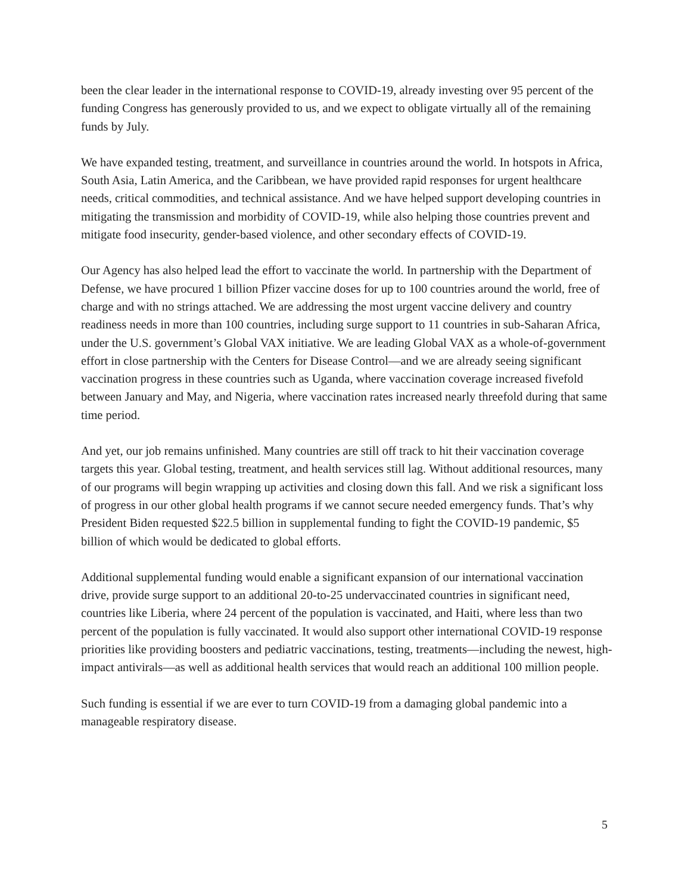been the clear leader in the international response to COVID-19, already investing over 95 percent of the funding Congress has generously provided to us, and we expect to obligate virtually all of the remaining funds by July.
We have expanded testing, treatment, and surveillance in countries around the world. In hotspots in Africa, South Asia, Latin America, and the Caribbean, we have provided rapid responses for urgent healthcare needs, critical commodities, and technical assistance. And we have helped support developing countries in mitigating the transmission and morbidity of COVID-19, while also helping those countries prevent and mitigate food insecurity, gender-based violence, and other secondary effects of COVID-19.
Our Agency has also helped lead the effort to vaccinate the world. In partnership with the Department of Defense, we have procured 1 billion Pfizer vaccine doses for up to 100 countries around the world, free of charge and with no strings attached. We are addressing the most urgent vaccine delivery and country readiness needs in more than 100 countries, including surge support to 11 countries in sub-Saharan Africa, under the U.S. government’s Global VAX initiative. We are leading Global VAX as a whole-of-government effort in close partnership with the Centers for Disease Control—and we are already seeing significant vaccination progress in these countries such as Uganda, where vaccination coverage increased fivefold between January and May, and Nigeria, where vaccination rates increased nearly threefold during that same time period.
And yet, our job remains unfinished. Many countries are still off track to hit their vaccination coverage targets this year. Global testing, treatment, and health services still lag. Without additional resources, many of our programs will begin wrapping up activities and closing down this fall. And we risk a significant loss of progress in our other global health programs if we cannot secure needed emergency funds. That’s why President Biden requested $22.5 billion in supplemental funding to fight the COVID-19 pandemic, $5 billion of which would be dedicated to global efforts.
Additional supplemental funding would enable a significant expansion of our international vaccination drive, provide surge support to an additional 20-to-25 undervaccinated countries in significant need, countries like Liberia, where 24 percent of the population is vaccinated, and Haiti, where less than two percent of the population is fully vaccinated. It would also support other international COVID-19 response priorities like providing boosters and pediatric vaccinations, testing, treatments—including the newest, high-impact antivirals—as well as additional health services that would reach an additional 100 million people.
Such funding is essential if we are ever to turn COVID-19 from a damaging global pandemic into a manageable respiratory disease.
5